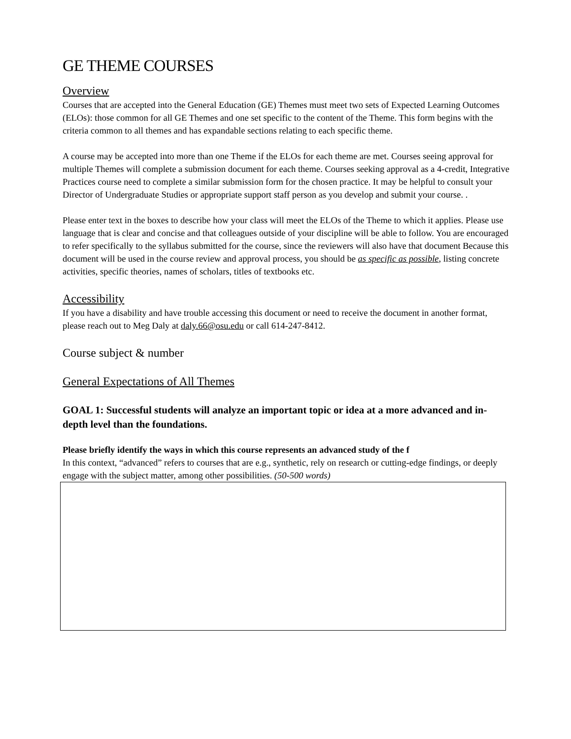GE THEME COURSES
Overview
Courses that are accepted into the General Education (GE) Themes must meet two sets of Expected Learning Outcomes (ELOs): those common for all GE Themes and one set specific to the content of the Theme. This form begins with the criteria common to all themes and has expandable sections relating to each specific theme.
A course may be accepted into more than one Theme if the ELOs for each theme are met. Courses seeing approval for multiple Themes will complete a submission document for each theme. Courses seeking approval as a 4-credit, Integrative Practices course need to complete a similar submission form for the chosen practice. It may be helpful to consult your Director of Undergraduate Studies or appropriate support staff person as you develop and submit your course. .
Please enter text in the boxes to describe how your class will meet the ELOs of the Theme to which it applies. Please use language that is clear and concise and that colleagues outside of your discipline will be able to follow. You are encouraged to refer specifically to the syllabus submitted for the course, since the reviewers will also have that document Because this document will be used in the course review and approval process, you should be as specific as possible, listing concrete activities, specific theories, names of scholars, titles of textbooks etc.
Accessibility
If you have a disability and have trouble accessing this document or need to receive the document in another format, please reach out to Meg Daly at daly.66@osu.edu or call 614-247-8412.
Course subject & number
General Expectations of All Themes
GOAL 1: Successful students will analyze an important topic or idea at a more advanced and in-depth level than the foundations.
Please briefly identify the ways in which this course represents an advanced study of the f
In this context, “advanced” refers to courses that are e.g., synthetic, rely on research or cutting-edge findings, or deeply engage with the subject matter, among other possibilities. (50-500 words)